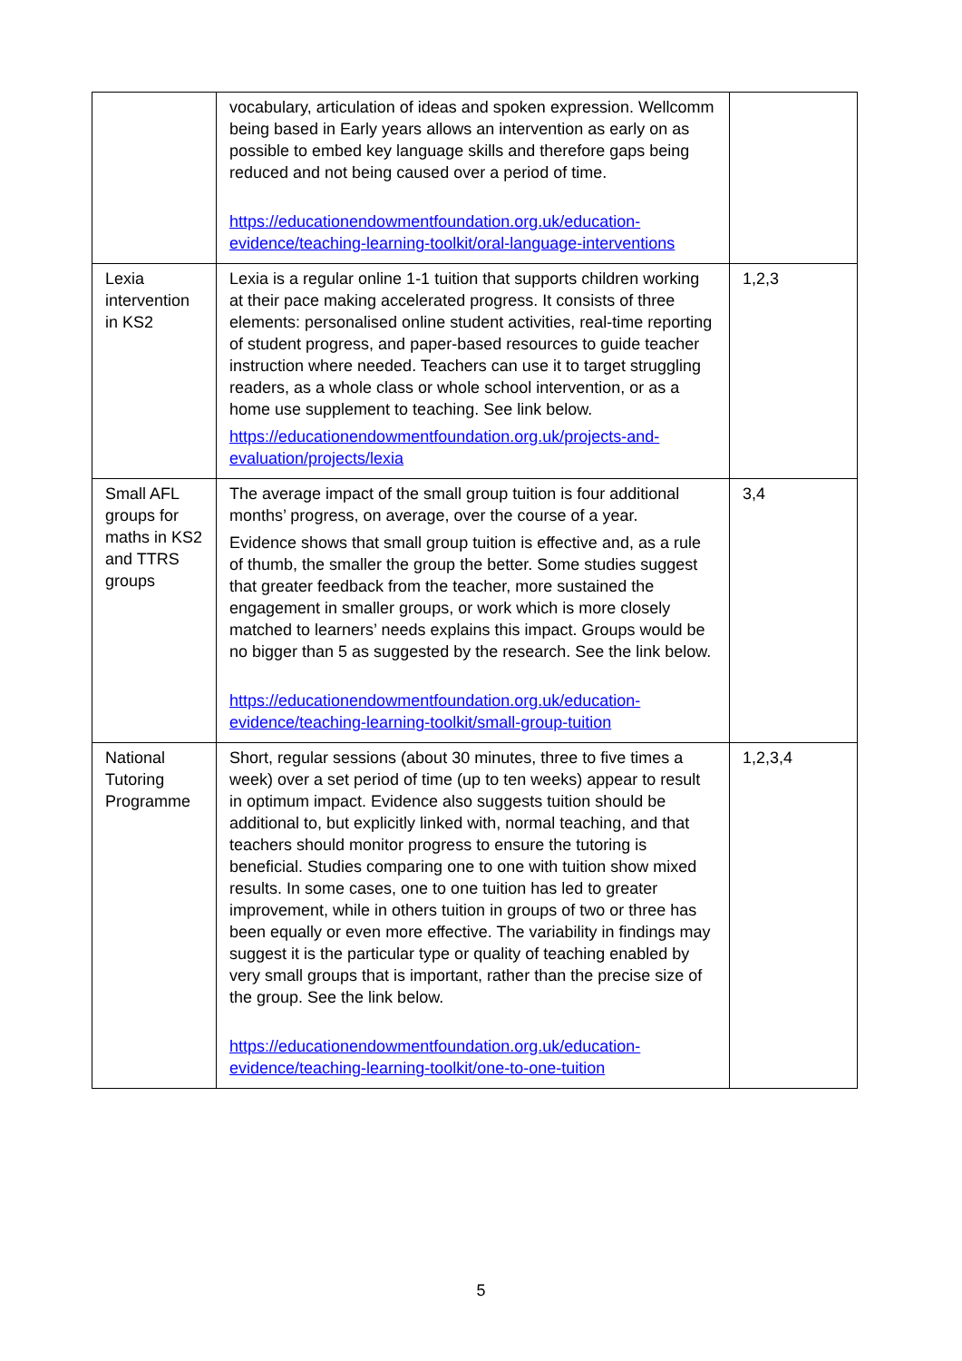| | vocabulary, articulation of ideas and spoken expression. Wellcomm being based in Early years allows an intervention as early on as possible to embed key language skills and therefore gaps being reduced and not being caused over a period of time. https://educationendowmentfoundation.org.uk/education-evidence/teaching-learning-toolkit/oral-language-interventions | |
| Lexia intervention in KS2 | Lexia is a regular online 1-1 tuition that supports children working at their pace making accelerated progress. It consists of three elements: personalised online student activities, real-time reporting of student progress, and paper-based resources to guide teacher instruction where needed. Teachers can use it to target struggling readers, as a whole class or whole school intervention, or as a home use supplement to teaching. See link below. https://educationendowmentfoundation.org.uk/projects-and-evaluation/projects/lexia | 1,2,3 |
| Small AFL groups for maths in KS2 and TTRS groups | The average impact of the small group tuition is four additional months’ progress, on average, over the course of a year. Evidence shows that small group tuition is effective and, as a rule of thumb, the smaller the group the better. Some studies suggest that greater feedback from the teacher, more sustained the engagement in smaller groups, or work which is more closely matched to learners’ needs explains this impact. Groups would be no bigger than 5 as suggested by the research. See the link below. https://educationendowmentfoundation.org.uk/education-evidence/teaching-learning-toolkit/small-group-tuition | 3,4 |
| National Tutoring Programme | Short, regular sessions (about 30 minutes, three to five times a week) over a set period of time (up to ten weeks) appear to result in optimum impact. Evidence also suggests tuition should be additional to, but explicitly linked with, normal teaching, and that teachers should monitor progress to ensure the tutoring is beneficial. Studies comparing one to one with tuition show mixed results. In some cases, one to one tuition has led to greater improvement, while in others tuition in groups of two or three has been equally or even more effective. The variability in findings may suggest it is the particular type or quality of teaching enabled by very small groups that is important, rather than the precise size of the group. See the link below. https://educationendowmentfoundation.org.uk/education-evidence/teaching-learning-toolkit/one-to-one-tuition | 1,2,3,4 |
5